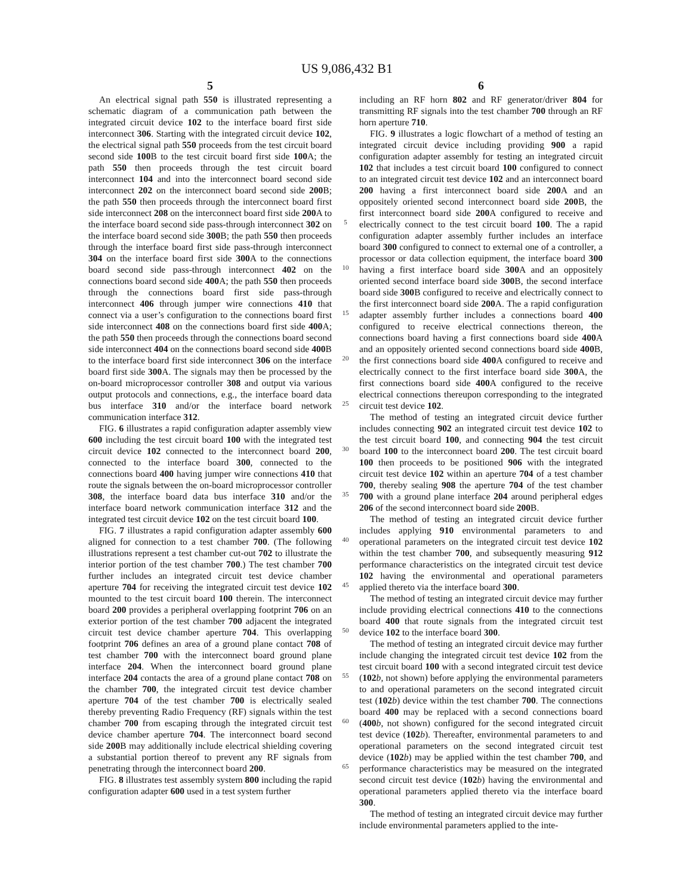US 9,086,432 B1
5
An electrical signal path 550 is illustrated representing a schematic diagram of a communication path between the integrated circuit device 102 to the interface board first side interconnect 306. Starting with the integrated circuit device 102, the electrical signal path 550 proceeds from the test circuit board second side 100 B to the test circuit board first side 100 A; the path 550 then proceeds through the test circuit board interconnect 104 and into the interconnect board second side interconnect 202 on the interconnect board second side 200 B; the path 550 then proceeds through the interconnect board first side interconnect 208 on the interconnect board first side 200 A to the interface board second side pass-through interconnect 302 on the interface board second side 300 B; the path 550 then proceeds through the interface board first side pass-through interconnect 304 on the interface board first side 300 A to the connections board second side pass-through interconnect 402 on the connections board second side 400 A; the path 550 then proceeds through the connections board first side pass-through interconnect 406 through jumper wire connections 410 that connect via a user’s configuration to the connections board first side interconnect 408 on the connections board first side 400 A; the path 550 then proceeds through the connections board second side interconnect 404 on the connections board second side 400 B to the interface board first side interconnect 306 on the interface board first side 300 A. The signals may then be processed by the on-board microprocessor controller 308 and output via various output protocols and connections, e.g., the interface board data bus interface 310 and/or the interface board network communication interface 312.
FIG. 6 illustrates a rapid configuration adapter assembly view 600 including the test circuit board 100 with the integrated test circuit device 102 connected to the interconnect board 200, connected to the interface board 300, connected to the connections board 400 having jumper wire connections 410 that route the signals between the on-board microprocessor controller 308, the interface board data bus interface 310 and/or the interface board network communication interface 312 and the integrated test circuit device 102 on the test circuit board 100.
FIG. 7 illustrates a rapid configuration adapter assembly 600 aligned for connection to a test chamber 700. (The following illustrations represent a test chamber cut-out 702 to illustrate the interior portion of the test chamber 700.) The test chamber 700 further includes an integrated circuit test device chamber aperture 704 for receiving the integrated circuit test device 102 mounted to the test circuit board 100 therein. The interconnect board 200 provides a peripheral overlapping footprint 706 on an exterior portion of the test chamber 700 adjacent the integrated circuit test device chamber aperture 704. This overlapping footprint 706 defines an area of a ground plane contact 708 of test chamber 700 with the interconnect board ground plane interface 204. When the interconnect board ground plane interface 204 contacts the area of a ground plane contact 708 on the chamber 700, the integrated circuit test device chamber aperture 704 of the test chamber 700 is electrically sealed thereby preventing Radio Frequency (RF) signals within the test chamber 700 from escaping through the integrated circuit test device chamber aperture 704. The interconnect board second side 200 B may additionally include electrical shielding covering a substantial portion thereof to prevent any RF signals from penetrating through the interconnect board 200.
FIG. 8 illustrates test assembly system 800 including the rapid configuration adapter 600 used in a test system further
5
10
15
20
25
30
35
40
45
50
55
60
65
6
including an RF horn 802 and RF generator/driver 804 for transmitting RF signals into the test chamber 700 through an RF horn aperture 710.
FIG. 9 illustrates a logic flowchart of a method of testing an integrated circuit device including providing 900 a rapid configuration adapter assembly for testing an integrated circuit 102 that includes a test circuit board 100 configured to connect to an integrated circuit test device 102 and an interconnect board 200 having a first interconnect board side 200 A and an oppositely oriented second interconnect board side 200 B, the first interconnect board side 200 A configured to receive and electrically connect to the test circuit board 100. The a rapid configuration adapter assembly further includes an interface board 300 configured to connect to external one of a controller, a processor or data collection equipment, the interface board 300 having a first interface board side 300 A and an oppositely oriented second interface board side 300 B, the second interface board side 300 B configured to receive and electrically connect to the first interconnect board side 200 A. The a rapid configuration adapter assembly further includes a connections board 400 configured to receive electrical connections thereon, the connections board having a first connections board side 400 A and an oppositely oriented second connections board side 400 B, the first connections board side 400 A configured to receive and electrically connect to the first interface board side 300 A, the first connections board side 400 A configured to the receive electrical connections thereupon corresponding to the integrated circuit test device 102.
The method of testing an integrated circuit device further includes connecting 902 an integrated circuit test device 102 to the test circuit board 100, and connecting 904 the test circuit board 100 to the interconnect board 200. The test circuit board 100 then proceeds to be positioned 906 with the integrated circuit test device 102 within an aperture 704 of a test chamber 700, thereby sealing 908 the aperture 704 of the test chamber 700 with a ground plane interface 204 around peripheral edges 206 of the second interconnect board side 200 B.
The method of testing an integrated circuit device further includes applying 910 environmental parameters to and operational parameters on the integrated circuit test device 102 within the test chamber 700, and subsequently measuring 912 performance characteristics on the integrated circuit test device 102 having the environmental and operational parameters applied thereto via the interface board 300.
The method of testing an integrated circuit device may further include providing electrical connections 410 to the connections board 400 that route signals from the integrated circuit test device 102 to the interface board 300.
The method of testing an integrated circuit device may further include changing the integrated circuit test device 102 from the test circuit board 100 with a second integrated circuit test device (102 b, not shown) before applying the environmental parameters to and operational parameters on the second integrated circuit test (102 b) device within the test chamber 700. The connections board 400 may be replaced with a second connections board (400 b, not shown) configured for the second integrated circuit test device (102 b). Thereafter, environmental parameters to and operational parameters on the second integrated circuit test device (102 b) may be applied within the test chamber 700, and performance characteristics may be measured on the integrated second circuit test device (102 b) having the environmental and operational parameters applied thereto via the interface board 300.
The method of testing an integrated circuit device may further include environmental parameters applied to the inte-